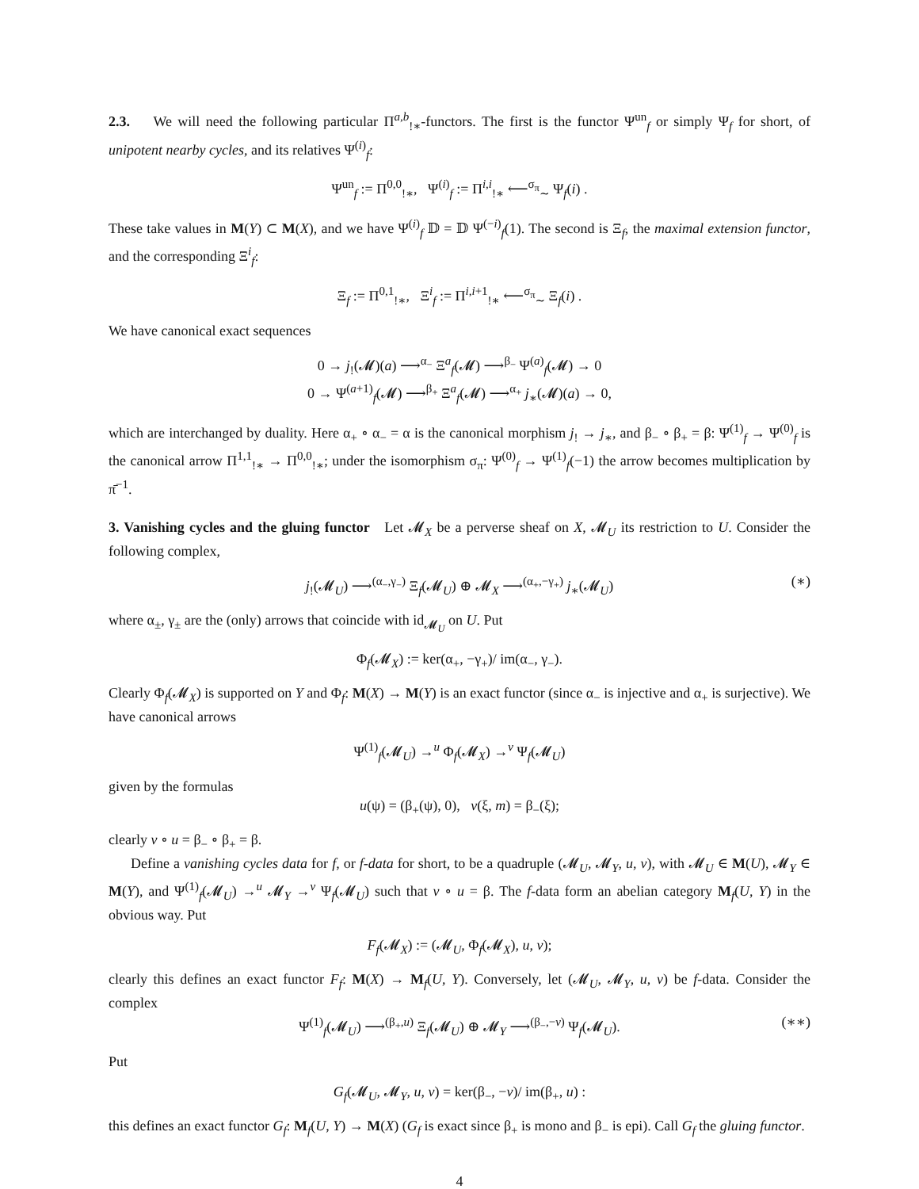2.3. We will need the following particular Π<sup>a,b</sup><sub>!∗</sub>-functors. The first is the functor Ψ<sup>un</sup><sub>f</sub> or simply Ψ<sub>f</sub> for short, of unipotent nearby cycles, and its relatives Ψ<sup>(i)</sup><sub>f</sub>:
Ψ<sup>un</sup><sub>f</sub> := Π<sup>0,0</sup><sub>!∗</sub>, Ψ<sup>(i)</sup><sub>f</sub> := Π<sup>i,i</sup><sub>!∗</sub> ⟵<sup>σ<sub>π</sub></sup><sub>∼</sub> Ψ<sub>f</sub>(i) .
These take values in M(Y) ⊂ M(X), and we have Ψ<sup>(i)</sup><sub>f</sub> 𝔻 = 𝔻 Ψ<sup>(−i)</sup><sub>f</sub>(1). The second is Ξ<sub>f</sub>, the maximal extension functor, and the corresponding Ξ<sup>i</sup><sub>f</sub>:
Ξ<sub>f</sub> := Π<sup>0,1</sup><sub>!∗</sub>, Ξ<sup>i</sup><sub>f</sub> := Π<sup>i,i+1</sup><sub>!∗</sub> ⟵<sup>σ<sub>π</sub></sup><sub>∼</sub> Ξ<sub>f</sub>(i) .
We have canonical exact sequences
0 → j<sub>!</sub>(𝓜)(a) ⟶<sup>α<sub>−</sub></sup> Ξ<sup>a</sup><sub>f</sub>(𝓜) ⟶<sup>β<sub>−</sub></sup> Ψ<sup>(a)</sup><sub>f</sub>(𝓜) → 0
0 → Ψ<sup>(a+1)</sup><sub>f</sub>(𝓜) ⟶<sup>β<sub>+</sub></sup> Ξ<sup>a</sup><sub>f</sub>(𝓜) ⟶<sup>α<sub>+</sub></sup> j<sub>∗</sub>(𝓜)(a) → 0,
which are interchanged by duality. Here α<sub>+</sub> ∘ α<sub>−</sub> = α is the canonical morphism j<sub>!</sub> → j<sub>∗</sub>, and β<sub>−</sub> ∘ β<sub>+</sub> = β: Ψ<sup>(1)</sup><sub>f</sub> → Ψ<sup>(0)</sup><sub>f</sub> is the canonical arrow Π<sup>1,1</sup><sub>!∗</sub> → Π<sup>0,0</sup><sub>!∗</sub>; under the isomorphism σ<sub>π</sub>: Ψ<sup>(0)</sup><sub>f</sub> → Ψ<sup>(1)</sup><sub>f</sub>(−1) the arrow becomes multiplication by π̄<sup>−1</sup>.
3. Vanishing cycles and the gluing functor Let 𝓜<sub>X</sub> be a perverse sheaf on X, 𝓜<sub>U</sub> its restriction to U. Consider the following complex,
j<sub>!</sub>(𝓜<sub>U</sub>) ⟶<sup>(α<sub>−</sub>,γ<sub>−</sub>)</sup> Ξ<sub>f</sub>(𝓜<sub>U</sub>) ⊕ 𝓜<sub>X</sub> ⟶<sup>(α<sub>+</sub>,−γ<sub>+</sub>)</sup> j<sub>∗</sub>(𝓜<sub>U</sub>) (∗)
where α<sub>±</sub>, γ<sub>±</sub> are the (only) arrows that coincide with id<sub>𝓜<sub>U</sub></sub> on U. Put
Φ<sub>f</sub>(𝓜<sub>X</sub>) := ker(α<sub>+</sub>, −γ<sub>+</sub>)/ im(α<sub>−</sub>, γ<sub>−</sub>).
Clearly Φ<sub>f</sub>(𝓜<sub>X</sub>) is supported on Y and Φ<sub>f</sub>: M(X) → M(Y) is an exact functor (since α<sub>−</sub> is injective and α<sub>+</sub> is surjective). We have canonical arrows
Ψ<sup>(1)</sup><sub>f</sub>(𝓜<sub>U</sub>) →<sup>u</sup> Φ<sub>f</sub>(𝓜<sub>X</sub>) →<sup>v</sup> Ψ<sub>f</sub>(𝓜<sub>U</sub>)
given by the formulas
u(ψ) = (β<sub>+</sub>(ψ), 0), v(ξ, m) = β<sub>−</sub>(ξ);
clearly v ∘ u = β<sub>−</sub> ∘ β<sub>+</sub> = β.
Define a vanishing cycles data for f, or f-data for short, to be a quadruple (𝓜<sub>U</sub>, 𝓜<sub>Y</sub>, u, v), with 𝓜<sub>U</sub> ∈ M(U), 𝓜<sub>Y</sub> ∈ M(Y), and Ψ<sup>(1)</sup><sub>f</sub>(𝓜<sub>U</sub>) →<sup>u</sup> 𝓜<sub>Y</sub> →<sup>v</sup> Ψ<sub>f</sub>(𝓜<sub>U</sub>) such that v ∘ u = β. The f-data form an abelian category M<sub>f</sub>(U, Y) in the obvious way. Put
F<sub>f</sub>(𝓜<sub>X</sub>) := (𝓜<sub>U</sub>, Φ<sub>f</sub>(𝓜<sub>X</sub>), u, v);
clearly this defines an exact functor F<sub>f</sub>: M(X) → M<sub>f</sub>(U, Y). Conversely, let (𝓜<sub>U</sub>, 𝓜<sub>Y</sub>, u, v) be f-data. Consider the complex
Ψ<sup>(1)</sup><sub>f</sub>(𝓜<sub>U</sub>) ⟶<sup>(β<sub>+</sub>,u)</sup> Ξ<sub>f</sub>(𝓜<sub>U</sub>) ⊕ 𝓜<sub>Y</sub> ⟶<sup>(β<sub>−</sub>,−v)</sup> Ψ<sub>f</sub>(𝓜<sub>U</sub>). (∗∗)
Put
G<sub>f</sub>(𝓜<sub>U</sub>, 𝓜<sub>Y</sub>, u, v) = ker(β<sub>−</sub>, −v)/ im(β<sub>+</sub>, u) :
this defines an exact functor G<sub>f</sub>: M<sub>f</sub>(U, Y) → M(X) (G<sub>f</sub> is exact since β<sub>+</sub> is mono and β<sub>−</sub> is epi). Call G<sub>f</sub> the gluing functor.
4